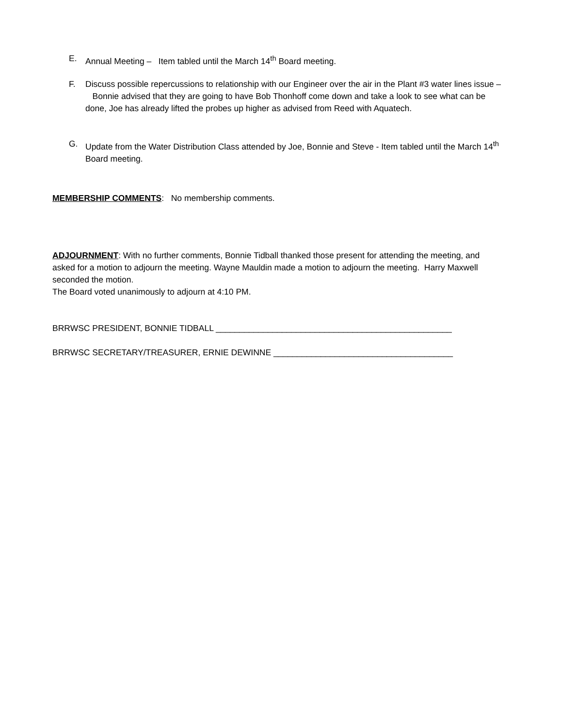E. Annual Meeting – Item tabled until the March 14<sup>th</sup> Board meeting.
F. Discuss possible repercussions to relationship with our Engineer over the air in the Plant #3 water lines issue – Bonnie advised that they are going to have Bob Thonhoff come down and take a look to see what can be done, Joe has already lifted the probes up higher as advised from Reed with Aquatech.
G. Update from the Water Distribution Class attended by Joe, Bonnie and Steve - Item tabled until the March 14<sup>th</sup> Board meeting.
MEMBERSHIP COMMENTS: No membership comments.
ADJOURNMENT: With no further comments, Bonnie Tidball thanked those present for attending the meeting, and asked for a motion to adjourn the meeting. Wayne Mauldin made a motion to adjourn the meeting. Harry Maxwell seconded the motion.
The Board voted unanimously to adjourn at 4:10 PM.
BRRWSC PRESIDENT, BONNIE TIDBALL __________________________________________________
BRRWSC SECRETARY/TREASURER, ERNIE DEWINNE ______________________________________